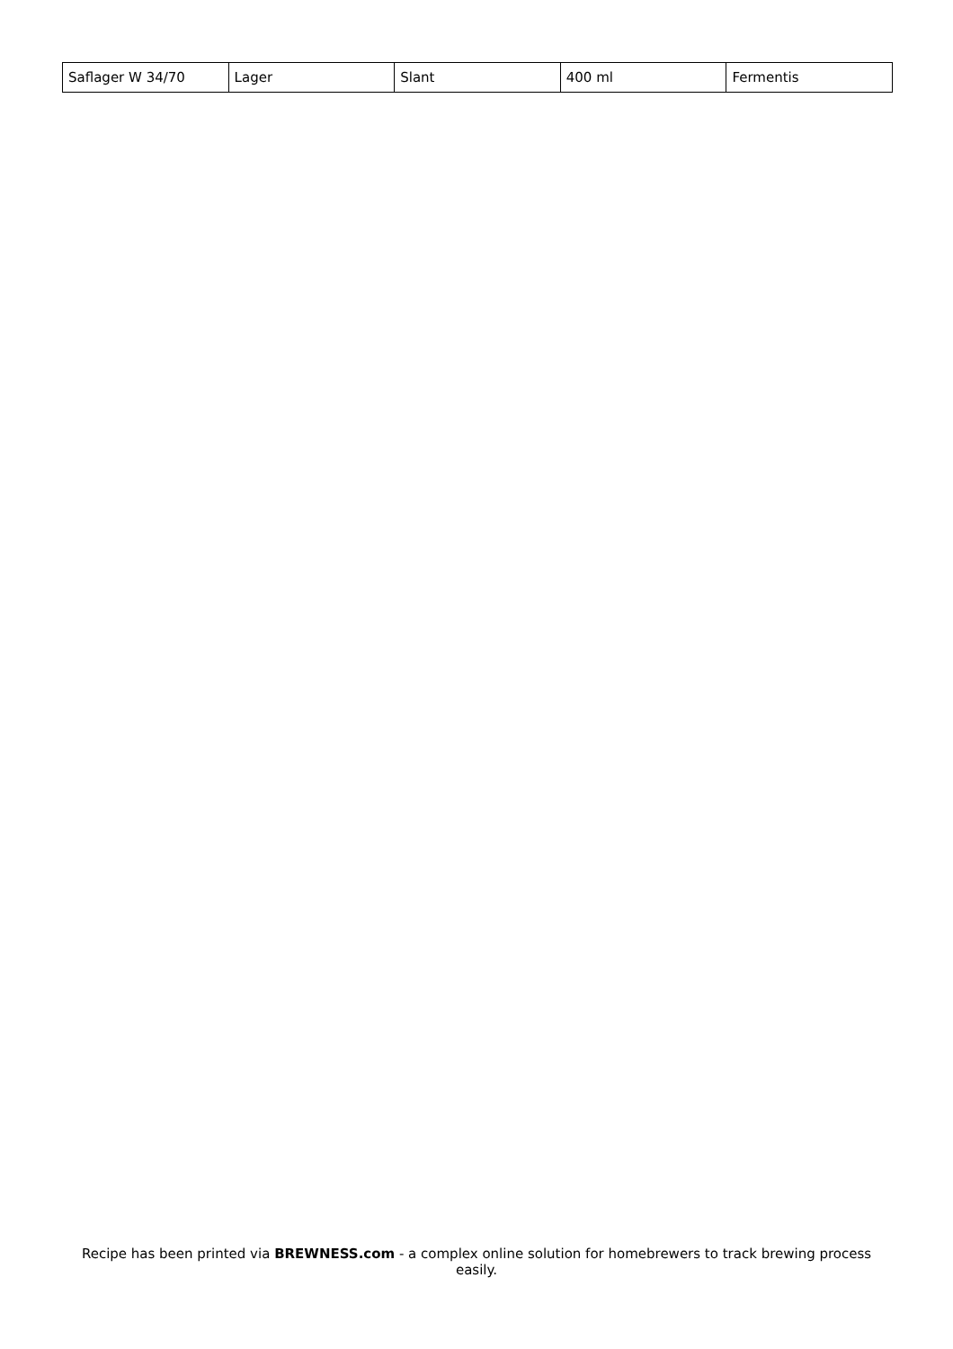| Saflager W 34/70 | Lager | Slant | 400 ml | Fermentis |
Recipe has been printed via BREWNESS.com - a complex online solution for homebrewers to track brewing process easily.